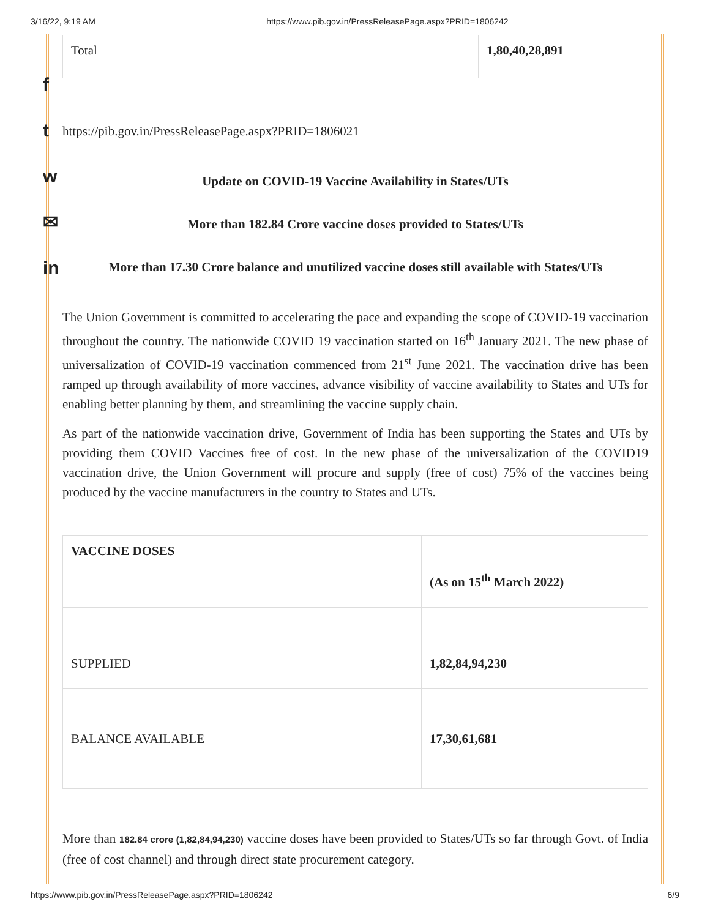3/16/22, 9:19 AM https://www.pib.gov.in/PressReleasePage.aspx?PRID=1806242
f
t
w
✉
in
| Total | 1,80,40,28,891 |
https://pib.gov.in/PressReleasePage.aspx?PRID=1806021
Update on COVID-19 Vaccine Availability in States/UTs
More than 182.84 Crore vaccine doses provided to States/UTs
More than 17.30 Crore balance and unutilized vaccine doses still available with States/UTs
The Union Government is committed to accelerating the pace and expanding the scope of COVID-19 vaccination throughout the country. The nationwide COVID 19 vaccination started on 16<sup>th</sup> January 2021. The new phase of universalization of COVID-19 vaccination commenced from 21<sup>st</sup> June 2021. The vaccination drive has been ramped up through availability of more vaccines, advance visibility of vaccine availability to States and UTs for enabling better planning by them, and streamlining the vaccine supply chain.
As part of the nationwide vaccination drive, Government of India has been supporting the States and UTs by providing them COVID Vaccines free of cost. In the new phase of the universalization of the COVID19 vaccination drive, the Union Government will procure and supply (free of cost) 75% of the vaccines being produced by the vaccine manufacturers in the country to States and UTs.
| VACCINE DOSES | (As on 15<sup>th</sup> March 2022) |
| SUPPLIED | 1,82,84,94,230 |
| BALANCE AVAILABLE | 17,30,61,681 |
More than 182.84 crore (1,82,84,94,230) vaccine doses have been provided to States/UTs so far through Govt. of India (free of cost channel) and through direct state procurement category.
https://www.pib.gov.in/PressReleasePage.aspx?PRID=1806242 6/9